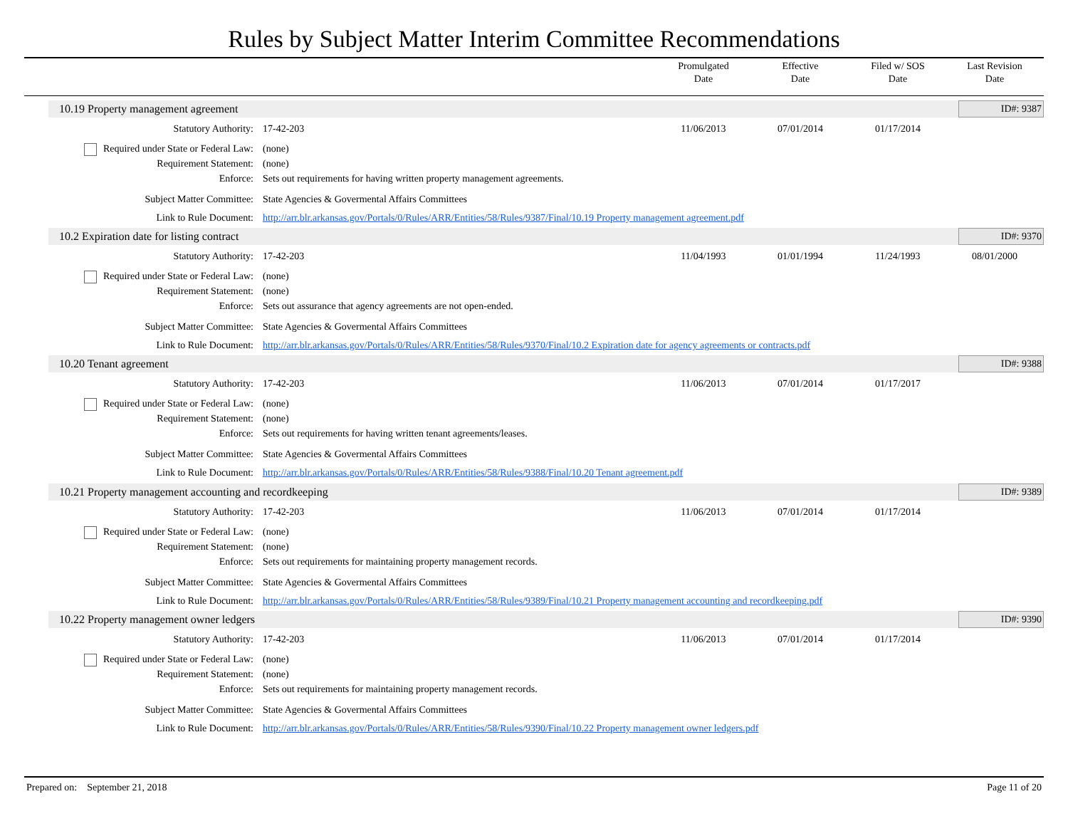Rules by Subject Matter Interim Committee Recommendations
Promulgated
Date
Effective
Date
Filed w/ SOS
Date
Last Revision
Date
10.19 Property management agreement ID#: 9387
Statutory Authority: 17-42-203 11/06/2013 07/01/2014 01/17/2014 Required under State or Federal Law: (none) Requirement Statement: (none) Enforce: Sets out requirements for having written property management agreements. Subject Matter Committee: State Agencies & Govermental Affairs Committees Link to Rule Document: http://arr.blr.arkansas.gov/Portals/0/Rules/ARR/Entities/58/Rules/9387/Final/10.19 Property management agreement.pdf
10.2 Expiration date for listing contract ID#: 9370
Statutory Authority: 17-42-203 11/04/1993 01/01/1994 11/24/1993 08/01/2000 Required under State or Federal Law: (none) Requirement Statement: (none) Enforce: Sets out assurance that agency agreements are not open-ended. Subject Matter Committee: State Agencies & Govermental Affairs Committees Link to Rule Document: http://arr.blr.arkansas.gov/Portals/0/Rules/ARR/Entities/58/Rules/9370/Final/10.2 Expiration date for agency agreements or contracts.pdf
10.20 Tenant agreement ID#: 9388
Statutory Authority: 17-42-203 11/06/2013 07/01/2014 01/17/2017 Required under State or Federal Law: (none) Requirement Statement: (none) Enforce: Sets out requirements for having written tenant agreements/leases. Subject Matter Committee: State Agencies & Govermental Affairs Committees Link to Rule Document: http://arr.blr.arkansas.gov/Portals/0/Rules/ARR/Entities/58/Rules/9388/Final/10.20 Tenant agreement.pdf
10.21 Property management accounting and recordkeeping ID#: 9389
Statutory Authority: 17-42-203 11/06/2013 07/01/2014 01/17/2014 Required under State or Federal Law: (none) Requirement Statement: (none) Enforce: Sets out requirements for maintaining property management records. Subject Matter Committee: State Agencies & Govermental Affairs Committees Link to Rule Document: http://arr.blr.arkansas.gov/Portals/0/Rules/ARR/Entities/58/Rules/9389/Final/10.21 Property management accounting and recordkeeping.pdf
10.22 Property management owner ledgers ID#: 9390
Statutory Authority: 17-42-203 11/06/2013 07/01/2014 01/17/2014 Required under State or Federal Law: (none) Requirement Statement: (none) Enforce: Sets out requirements for maintaining property management records. Subject Matter Committee: State Agencies & Govermental Affairs Committees Link to Rule Document: http://arr.blr.arkansas.gov/Portals/0/Rules/ARR/Entities/58/Rules/9390/Final/10.22 Property management owner ledgers.pdf
Prepared on: September 21, 2018 Page 11 of 20